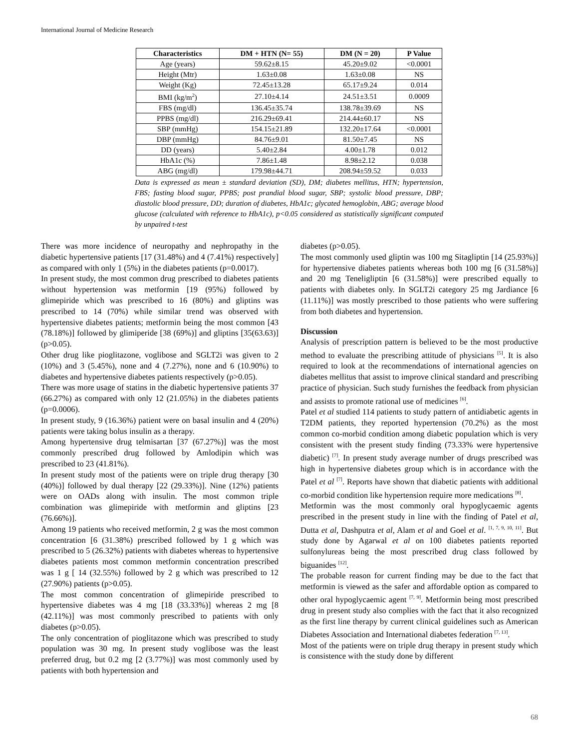International Journal of Medicine Research
| Characteristics | DM + HTN (N= 55) | DM (N = 20) | P Value |
| --- | --- | --- | --- |
| Age (years) | 59.62±8.15 | 45.20±9.02 | <0.0001 |
| Height (Mtr) | 1.63±0.08 | 1.63±0.08 | NS |
| Weight (Kg) | 72.45±13.28 | 65.17±9.24 | 0.014 |
| BMI (kg/m<sup>2</sup>) | 27.10±4.14 | 24.51±3.51 | 0.0009 |
| FBS (mg/dl) | 136.45±35.74 | 138.78±39.69 | NS |
| PPBS (mg/dl) | 216.29±69.41 | 214.44±60.17 | NS |
| SBP (mmHg) | 154.15±21.89 | 132.20±17.64 | <0.0001 |
| DBP (mmHg) | 84.76±9.01 | 81.50±7.45 | NS |
| DD (years) | 5.40±2.84 | 4.00±1.78 | 0.012 |
| HbA1c (%) | 7.86±1.48 | 8.98±2.12 | 0.038 |
| ABG (mg/dl) | 179.98±44.71 | 208.94±59.52 | 0.033 |
Data is expressed as mean ± standard deviation (SD), DM; diabetes mellitus, HTN; hypertension, FBS; fasting blood sugar, PPBS; post prandial blood sugar, SBP; systolic blood pressure, DBP; diastolic blood pressure, DD; duration of diabetes, HbA1c; glycated hemoglobin, ABG; average blood glucose (calculated with reference to HbA1c), p<0.05 considered as statistically significant computed by unpaired t-test
There was more incidence of neuropathy and nephropathy in the diabetic hypertensive patients [17 (31.48%) and 4 (7.41%) respectively] as compared with only 1 (5%) in the diabetes patients (p=0.0017).
In present study, the most common drug prescribed to diabetes patients without hypertension was metformin [19 (95%) followed by glimepiride which was prescribed to 16 (80%) and gliptins was prescribed to 14 (70%) while similar trend was observed with hypertensive diabetes patients; metformin being the most common [43 (78.18%)] followed by glimiperide [38 (69%)] and gliptins [35(63.63)] (p>0.05).
Other drug like pioglitazone, voglibose and SGLT2i was given to 2 (10%) and 3 (5.45%), none and 4 (7.27%), none and 6 (10.90%) to diabetes and hypertensive diabetes patients respectively (p>0.05).
There was more usage of statins in the diabetic hypertensive patients 37 (66.27%) as compared with only 12 (21.05%) in the diabetes patients (p=0.0006).
In present study, 9 (16.36%) patient were on basal insulin and 4 (20%) patients were taking bolus insulin as a therapy.
Among hypertensive drug telmisartan [37 (67.27%)] was the most commonly prescribed drug followed by Amlodipin which was prescribed to 23 (41.81%).
In present study most of the patients were on triple drug therapy [30 (40%)] followed by dual therapy [22 (29.33%)]. Nine (12%) patients were on OADs along with insulin. The most common triple combination was glimepiride with metformin and gliptins [23 (76.66%)].
Among 19 patients who received metformin, 2 g was the most common concentration [6 (31.38%) prescribed followed by 1 g which was prescribed to 5 (26.32%) patients with diabetes whereas to hypertensive diabetes patients most common metformin concentration prescribed was 1 g [ 14 (32.55%) followed by 2 g which was prescribed to 12 (27.90%) patients (p>0.05).
The most common concentration of glimepiride prescribed to hypertensive diabetes was 4 mg [18 (33.33%)] whereas 2 mg [8 (42.11%)] was most commonly prescribed to patients with only diabetes (p>0.05).
The only concentration of pioglitazone which was prescribed to study population was 30 mg. In present study voglibose was the least preferred drug, but 0.2 mg [2 (3.77%)] was most commonly used by patients with both hypertension and
diabetes (p>0.05).
The most commonly used gliptin was 100 mg Sitagliptin [14 (25.93%)] for hypertensive diabetes patients whereas both 100 mg [6 (31.58%)] and 20 mg Teneligliptin [6 (31.58%)] were prescribed equally to patients with diabetes only. In SGLT2i category 25 mg Jardiance [6 (11.11%)] was mostly prescribed to those patients who were suffering from both diabetes and hypertension.
Discussion
Analysis of prescription pattern is believed to be the most productive method to evaluate the prescribing attitude of physicians <sup>[5]</sup>. It is also required to look at the recommendations of international agencies on diabetes mellitus that assist to improve clinical standard and prescribing practice of physician. Such study furnishes the feedback from physician and assists to promote rational use of medicines <sup>[6]</sup>.
Patel et al studied 114 patients to study pattern of antidiabetic agents in T2DM patients, they reported hypertension (70.2%) as the most common co-morbid condition among diabetic population which is very consistent with the present study finding (73.33% were hypertensive diabetic) <sup>[7]</sup>. In present study average number of drugs prescribed was high in hypertensive diabetes group which is in accordance with the Patel et al <sup>[7]</sup>. Reports have shown that diabetic patients with additional co-morbid condition like hypertension require more medications <sup>[8]</sup>.
Metformin was the most commonly oral hypoglycaemic agents prescribed in the present study in line with the finding of Patel et al, Dutta et al, Dashputra et al, Alam et al and Goel et al. <sup>[1, 7, 9, 10, 11]</sup>. But study done by Agarwal et al on 100 diabetes patients reported sulfonylureas being the most prescribed drug class followed by biguanides <sup>[12]</sup>.
The probable reason for current finding may be due to the fact that metformin is viewed as the safer and affordable option as compared to other oral hypoglycaemic agent <sup>[7, 9]</sup>. Metformin being most prescribed drug in present study also complies with the fact that it also recognized as the first line therapy by current clinical guidelines such as American Diabetes Association and International diabetes federation <sup>[7, 13]</sup>.
Most of the patients were on triple drug therapy in present study which is consistence with the study done by different
68